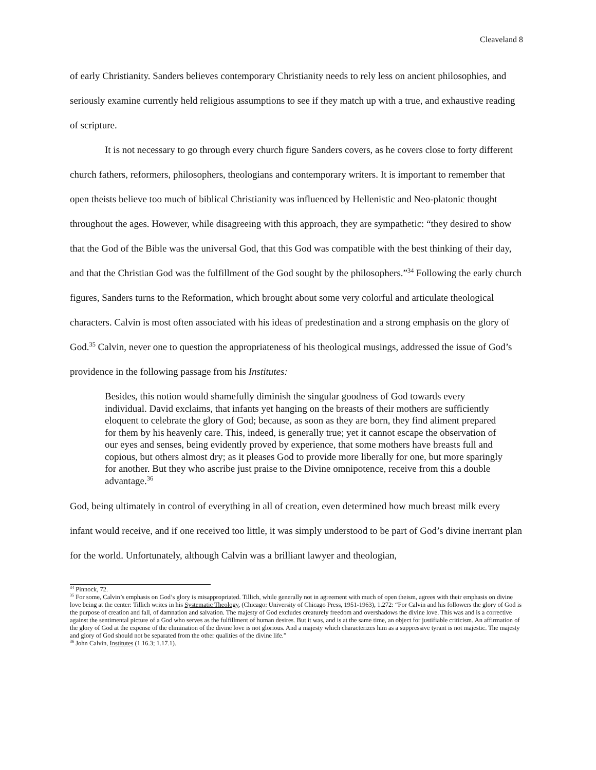Cleaveland 8
of early Christianity. Sanders believes contemporary Christianity needs to rely less on ancient philosophies, and seriously examine currently held religious assumptions to see if they match up with a true, and exhaustive reading of scripture.
It is not necessary to go through every church figure Sanders covers, as he covers close to forty different church fathers, reformers, philosophers, theologians and contemporary writers. It is important to remember that open theists believe too much of biblical Christianity was influenced by Hellenistic and Neo-platonic thought throughout the ages. However, while disagreeing with this approach, they are sympathetic: “they desired to show that the God of the Bible was the universal God, that this God was compatible with the best thinking of their day, and that the Christian God was the fulfillment of the God sought by the philosophers.”<sup>34</sup> Following the early church figures, Sanders turns to the Reformation, which brought about some very colorful and articulate theological characters. Calvin is most often associated with his ideas of predestination and a strong emphasis on the glory of God.<sup>35</sup> Calvin, never one to question the appropriateness of his theological musings, addressed the issue of God’s providence in the following passage from his Institutes:
Besides, this notion would shamefully diminish the singular goodness of God towards every individual. David exclaims, that infants yet hanging on the breasts of their mothers are sufficiently eloquent to celebrate the glory of God; because, as soon as they are born, they find aliment prepared for them by his heavenly care. This, indeed, is generally true; yet it cannot escape the observation of our eyes and senses, being evidently proved by experience, that some mothers have breasts full and copious, but others almost dry; as it pleases God to provide more liberally for one, but more sparingly for another. But they who ascribe just praise to the Divine omnipotence, receive from this a double advantage.<sup>36</sup>
God, being ultimately in control of everything in all of creation, even determined how much breast milk every infant would receive, and if one received too little, it was simply understood to be part of God’s divine inerrant plan for the world. Unfortunately, although Calvin was a brilliant lawyer and theologian,
<sup>34</sup> Pinnock, 72.
<sup>35</sup> For some, Calvin’s emphasis on God’s glory is misappropriated. Tillich, while generally not in agreement with much of open theism, agrees with their emphasis on divine love being at the center: Tillich writes in his Systematic Theology, (Chicago: University of Chicago Press, 1951-1963), 1.272: “For Calvin and his followers the glory of God is the purpose of creation and fall, of damnation and salvation. The majesty of God excludes creaturely freedom and overshadows the divine love. This was and is a corrective against the sentimental picture of a God who serves as the fulfillment of human desires. But it was, and is at the same time, an object for justifiable criticism. An affirmation of the glory of God at the expense of the elimination of the divine love is not glorious. And a majesty which characterizes him as a suppressive tyrant is not majestic. The majesty and glory of God should not be separated from the other qualities of the divine life.”
<sup>36</sup> John Calvin, Institutes (1.16.3; 1.17.1).